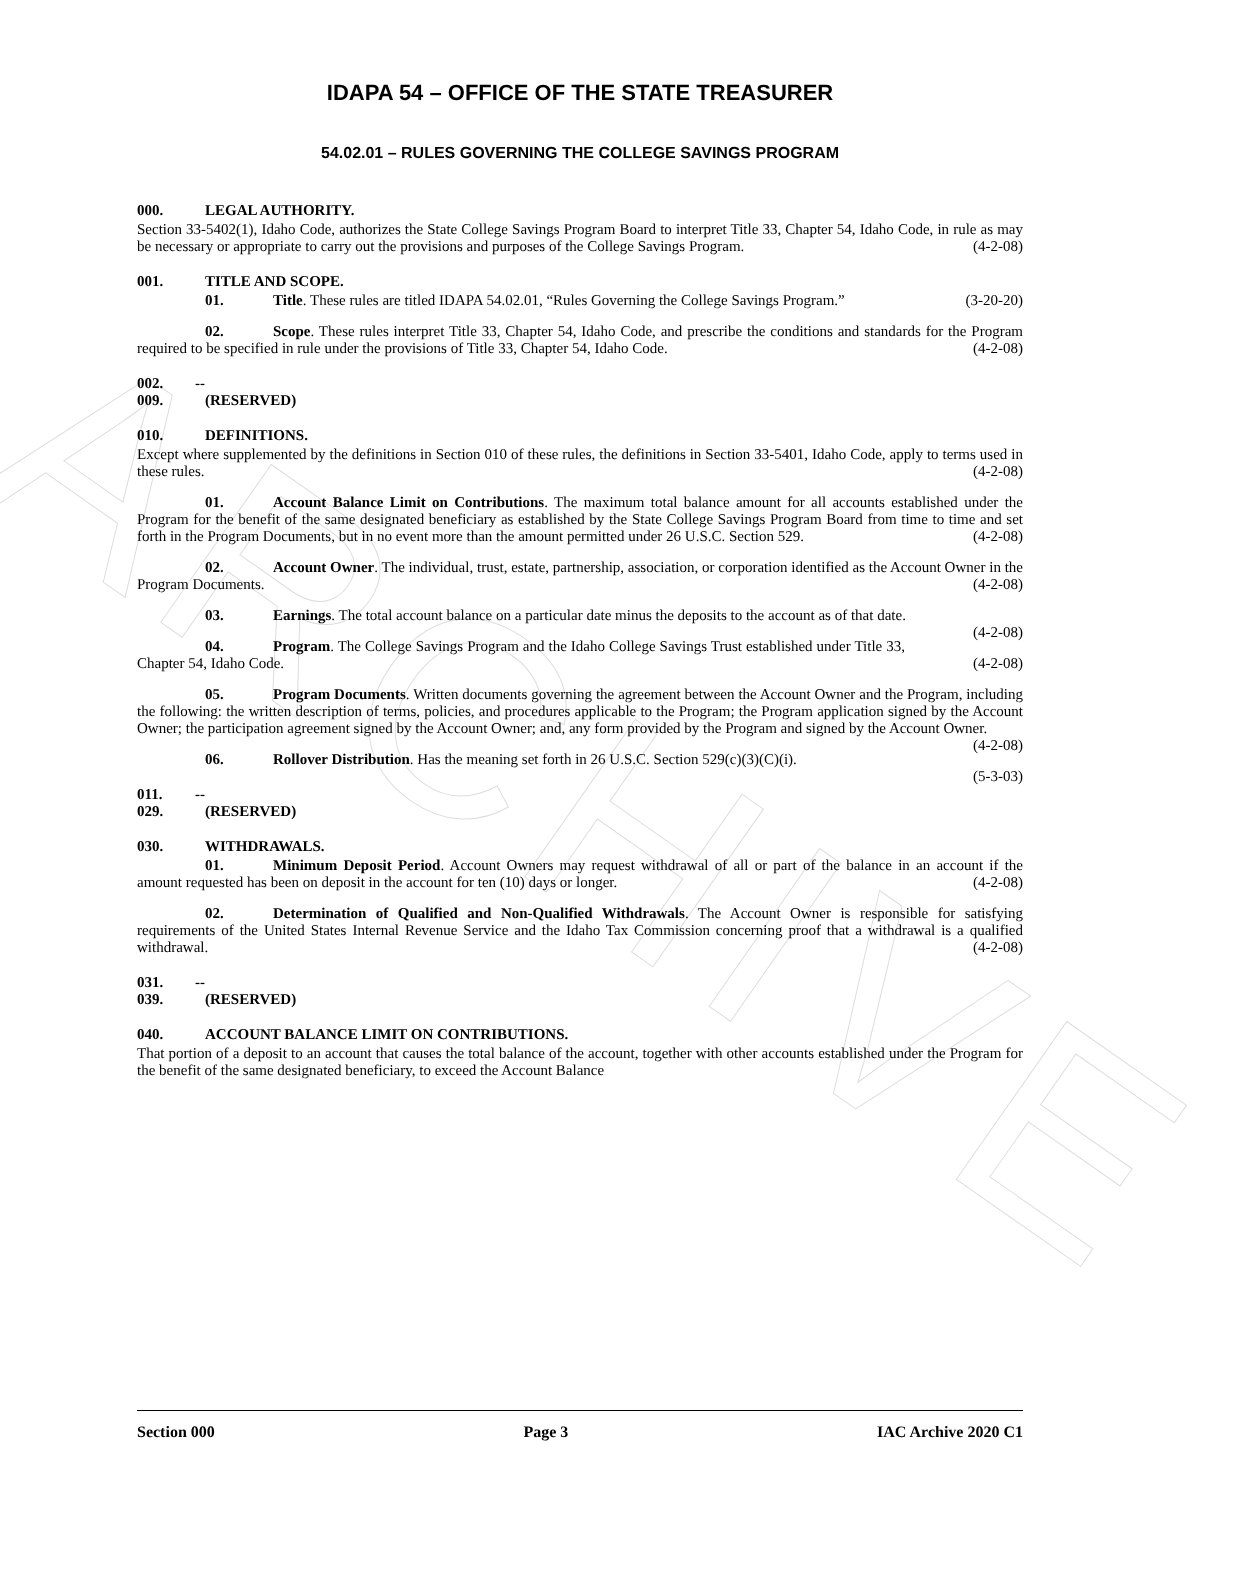ARCHIVE
IDAPA 54 – OFFICE OF THE STATE TREASURER
54.02.01 – RULES GOVERNING THE COLLEGE SAVINGS PROGRAM
000. LEGAL AUTHORITY.
Section 33-5402(1), Idaho Code, authorizes the State College Savings Program Board to interpret Title 33, Chapter 54, Idaho Code, in rule as may be necessary or appropriate to carry out the provisions and purposes of the College Savings Program. (4-2-08)
001. TITLE AND SCOPE.
01. Title. These rules are titled IDAPA 54.02.01, “Rules Governing the College Savings Program.” (3-20-20)
02. Scope. These rules interpret Title 33, Chapter 54, Idaho Code, and prescribe the conditions and standards for the Program required to be specified in rule under the provisions of Title 33, Chapter 54, Idaho Code. (4-2-08)
002. -- 009. (RESERVED)
010. DEFINITIONS.
Except where supplemented by the definitions in Section 010 of these rules, the definitions in Section 33-5401, Idaho Code, apply to terms used in these rules. (4-2-08)
01. Account Balance Limit on Contributions. The maximum total balance amount for all accounts established under the Program for the benefit of the same designated beneficiary as established by the State College Savings Program Board from time to time and set forth in the Program Documents, but in no event more than the amount permitted under 26 U.S.C. Section 529. (4-2-08)
02. Account Owner. The individual, trust, estate, partnership, association, or corporation identified as the Account Owner in the Program Documents. (4-2-08)
03. Earnings. The total account balance on a particular date minus the deposits to the account as of that date. (4-2-08)
04. Program. The College Savings Program and the Idaho College Savings Trust established under Title 33, Chapter 54, Idaho Code. (4-2-08)
05. Program Documents. Written documents governing the agreement between the Account Owner and the Program, including the following: the written description of terms, policies, and procedures applicable to the Program; the Program application signed by the Account Owner; the participation agreement signed by the Account Owner; and, any form provided by the Program and signed by the Account Owner. (4-2-08)
06. Rollover Distribution. Has the meaning set forth in 26 U.S.C. Section 529(c)(3)(C)(i). (5-3-03)
011. -- 029. (RESERVED)
030. WITHDRAWALS.
01. Minimum Deposit Period. Account Owners may request withdrawal of all or part of the balance in an account if the amount requested has been on deposit in the account for ten (10) days or longer. (4-2-08)
02. Determination of Qualified and Non-Qualified Withdrawals. The Account Owner is responsible for satisfying requirements of the United States Internal Revenue Service and the Idaho Tax Commission concerning proof that a withdrawal is a qualified withdrawal. (4-2-08)
031. -- 039. (RESERVED)
040. ACCOUNT BALANCE LIMIT ON CONTRIBUTIONS.
That portion of a deposit to an account that causes the total balance of the account, together with other accounts established under the Program for the benefit of the same designated beneficiary, to exceed the Account Balance
Section 000 Page 3 IAC Archive 2020 C1